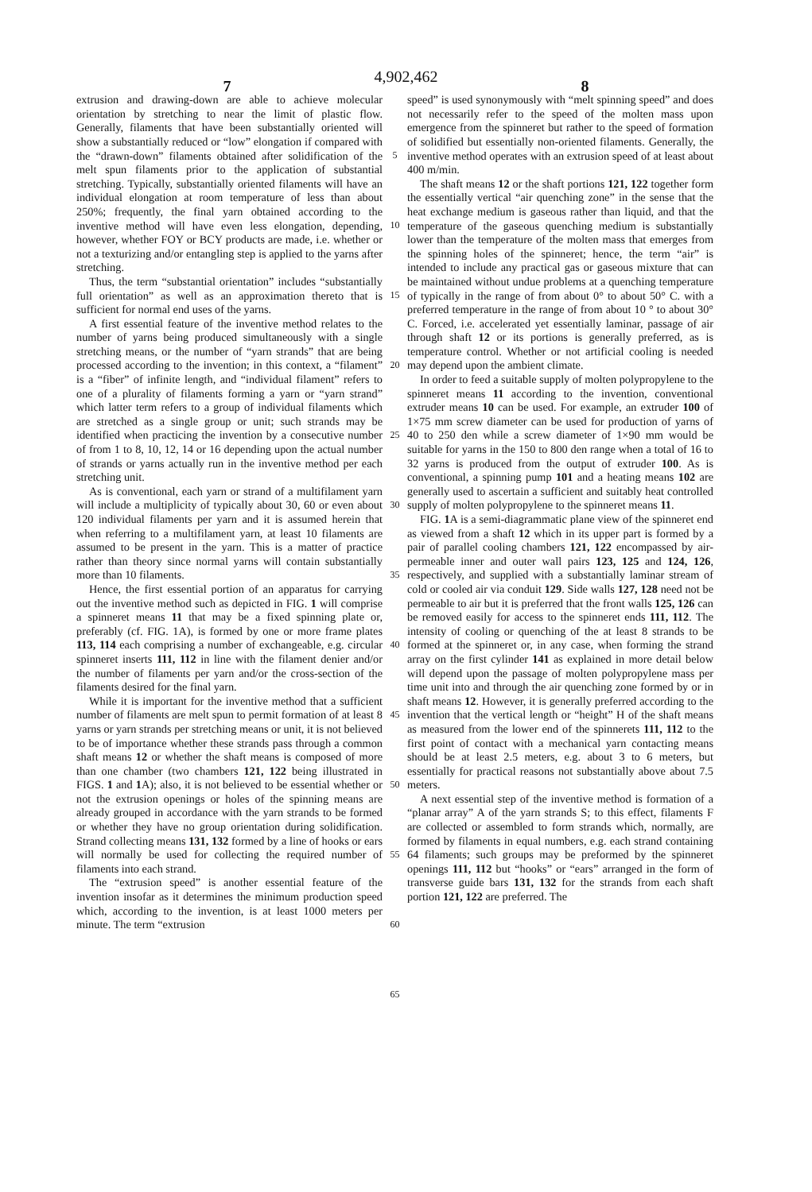4,902,462
7 8
extrusion and drawing-down are able to achieve molecular orientation by stretching to near the limit of plastic flow. Generally, filaments that have been substantially oriented will show a substantially reduced or “low” elongation if compared with the “drawn-down” filaments obtained after solidification of the melt spun filaments prior to the application of substantial stretching. Typically, substantially oriented filaments will have an individual elongation at room temperature of less than about 250%; frequently, the final yarn obtained according to the inventive method will have even less elongation, depending, however, whether FOY or BCY products are made, i.e. whether or not a texturizing and/or entangling step is applied to the yarns after stretching.
Thus, the term “substantial orientation” includes “substantially full orientation” as well as an approximation thereto that is sufficient for normal end uses of the yarns.
A first essential feature of the inventive method relates to the number of yarns being produced simultaneously with a single stretching means, or the number of “yarn strands” that are being processed according to the invention; in this context, a “filament” is a “fiber” of infinite length, and “individual filament” refers to one of a plurality of filaments forming a yarn or “yarn strand” which latter term refers to a group of individual filaments which are stretched as a single group or unit; such strands may be identified when practicing the invention by a consecutive number of from 1 to 8, 10, 12, 14 or 16 depending upon the actual number of strands or yarns actually run in the inventive method per each stretching unit.
As is conventional, each yarn or strand of a multifilament yarn will include a multiplicity of typically about 30, 60 or even about 120 individual filaments per yarn and it is assumed herein that when referring to a multifilament yarn, at least 10 filaments are assumed to be present in the yarn. This is a matter of practice rather than theory since normal yarns will contain substantially more than 10 filaments.
Hence, the first essential portion of an apparatus for carrying out the inventive method such as depicted in FIG. 1 will comprise a spinneret means 11 that may be a fixed spinning plate or, preferably (cf. FIG. 1A), is formed by one or more frame plates 113, 114 each comprising a number of exchangeable, e.g. circular spinneret inserts 111, 112 in line with the filament denier and/or the number of filaments per yarn and/or the cross-section of the filaments desired for the final yarn.
While it is important for the inventive method that a sufficient number of filaments are melt spun to permit formation of at least 8 yarns or yarn strands per stretching means or unit, it is not believed to be of importance whether these strands pass through a common shaft means 12 or whether the shaft means is composed of more than one chamber (two chambers 121, 122 being illustrated in FIGS. 1 and 1 A); also, it is not believed to be essential whether or not the extrusion openings or holes of the spinning means are already grouped in accordance with the yarn strands to be formed or whether they have no group orientation during solidification. Strand collecting means 131, 132 formed by a line of hooks or ears will normally be used for collecting the required number of filaments into each strand.
The “extrusion speed” is another essential feature of the invention insofar as it determines the minimum production speed which, according to the invention, is at least 1000 meters per minute. The term “extrusion
5
10
15
20
25
30
35
40
45
50
55
60
65
speed” is used synonymously with “melt spinning speed” and does not necessarily refer to the speed of the molten mass upon emergence from the spinneret but rather to the speed of formation of solidified but essentially non-oriented filaments. Generally, the inventive method operates with an extrusion speed of at least about 400 m/min.
The shaft means 12 or the shaft portions 121, 122 together form the essentially vertical “air quenching zone” in the sense that the heat exchange medium is gaseous rather than liquid, and that the temperature of the gaseous quenching medium is substantially lower than the temperature of the molten mass that emerges from the spinning holes of the spinneret; hence, the term “air” is intended to include any practical gas or gaseous mixture that can be maintained without undue problems at a quenching temperature of typically in the range of from about 0° to about 50° C. with a preferred temperature in the range of from about 10 ° to about 30° C. Forced, i.e. accelerated yet essentially laminar, passage of air through shaft 12 or its portions is generally preferred, as is temperature control. Whether or not artificial cooling is needed may depend upon the ambient climate.
In order to feed a suitable supply of molten polypropylene to the spinneret means 11 according to the invention, conventional extruder means 10 can be used. For example, an extruder 100 of 1×75 mm screw diameter can be used for production of yarns of 40 to 250 den while a screw diameter of 1×90 mm would be suitable for yarns in the 150 to 800 den range when a total of 16 to 32 yarns is produced from the output of extruder 100. As is conventional, a spinning pump 101 and a heating means 102 are generally used to ascertain a sufficient and suitably heat controlled supply of molten polypropylene to the spinneret means 11.
FIG. 1 A is a semi-diagrammatic plane view of the spinneret end as viewed from a shaft 12 which in its upper part is formed by a pair of parallel cooling chambers 121, 122 encompassed by air-permeable inner and outer wall pairs 123, 125 and 124, 126, respectively, and supplied with a substantially laminar stream of cold or cooled air via conduit 129. Side walls 127, 128 need not be permeable to air but it is preferred that the front walls 125, 126 can be removed easily for access to the spinneret ends 111, 112. The intensity of cooling or quenching of the at least 8 strands to be formed at the spinneret or, in any case, when forming the strand array on the first cylinder 141 as explained in more detail below will depend upon the passage of molten polypropylene mass per time unit into and through the air quenching zone formed by or in shaft means 12. However, it is generally preferred according to the invention that the vertical length or “height” H of the shaft means as measured from the lower end of the spinnerets 111, 112 to the first point of contact with a mechanical yarn contacting means should be at least 2.5 meters, e.g. about 3 to 6 meters, but essentially for practical reasons not substantially above about 7.5 meters.
A next essential step of the inventive method is formation of a “planar array” A of the yarn strands S; to this effect, filaments F are collected or assembled to form strands which, normally, are formed by filaments in equal numbers, e.g. each strand containing 64 filaments; such groups may be preformed by the spinneret openings 111, 112 but “hooks” or “ears” arranged in the form of transverse guide bars 131, 132 for the strands from each shaft portion 121, 122 are preferred. The